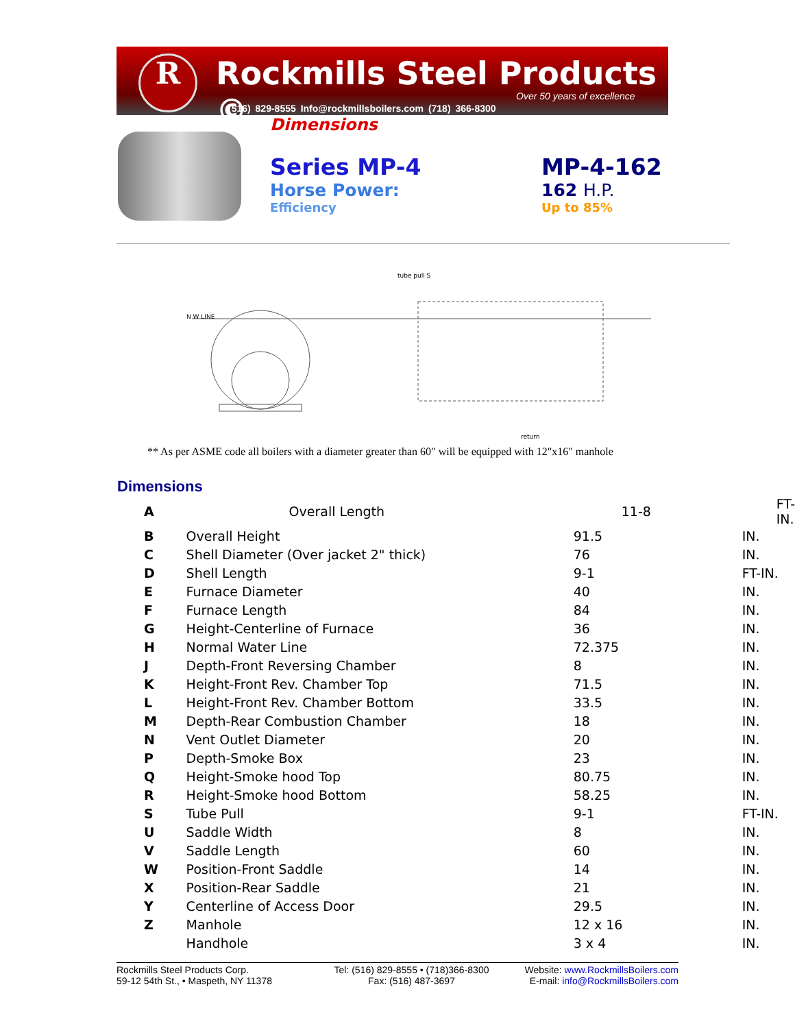R Rockmills Steel Products ©
Over 50 years of excellence
(516) 829-8555 Info@rockmillsboilers.com (718) 366-8300
Dimensions
Series MP-4
Horse Power:
Efficiency
MP-4-162
162 H.P.
Up to 85%
tube pull S
N W LINE
return
** As per ASME code all boilers with a diameter greater than 60" will be equipped with 12"x16" manhole
Dimensions
| A | Overall Length | 11-8 | FT-IN. |
| B | Overall Height | 91.5 | IN. |
| C | Shell Diameter (Over jacket 2" thick) | 76 | IN. |
| D | Shell Length | 9-1 | FT-IN. |
| E | Furnace Diameter | 40 | IN. |
| F | Furnace Length | 84 | IN. |
| G | Height-Centerline of Furnace | 36 | IN. |
| H | Normal Water Line | 72.375 | IN. |
| J | Depth-Front Reversing Chamber | 8 | IN. |
| K | Height-Front Rev. Chamber Top | 71.5 | IN. |
| L | Height-Front Rev. Chamber Bottom | 33.5 | IN. |
| M | Depth-Rear Combustion Chamber | 18 | IN. |
| N | Vent Outlet Diameter | 20 | IN. |
| P | Depth-Smoke Box | 23 | IN. |
| Q | Height-Smoke hood Top | 80.75 | IN. |
| R | Height-Smoke hood Bottom | 58.25 | IN. |
| S | Tube Pull | 9-1 | FT-IN. |
| U | Saddle Width | 8 | IN. |
| V | Saddle Length | 60 | IN. |
| W | Position-Front Saddle | 14 | IN. |
| X | Position-Rear Saddle | 21 | IN. |
| Y | Centerline of Access Door | 29.5 | IN. |
| Z | Manhole | 12 x 16 | IN. |
| | Handhole | 3 x 4 | IN. |
Rockmills Steel Products Corp.
59-12 54th St., • Maspeth, NY 11378
Tel: (516) 829-8555 • (718)366-8300
Fax: (516) 487-3697
Website: www.RockmillsBoilers.com
E-mail: info@RockmillsBoilers.com